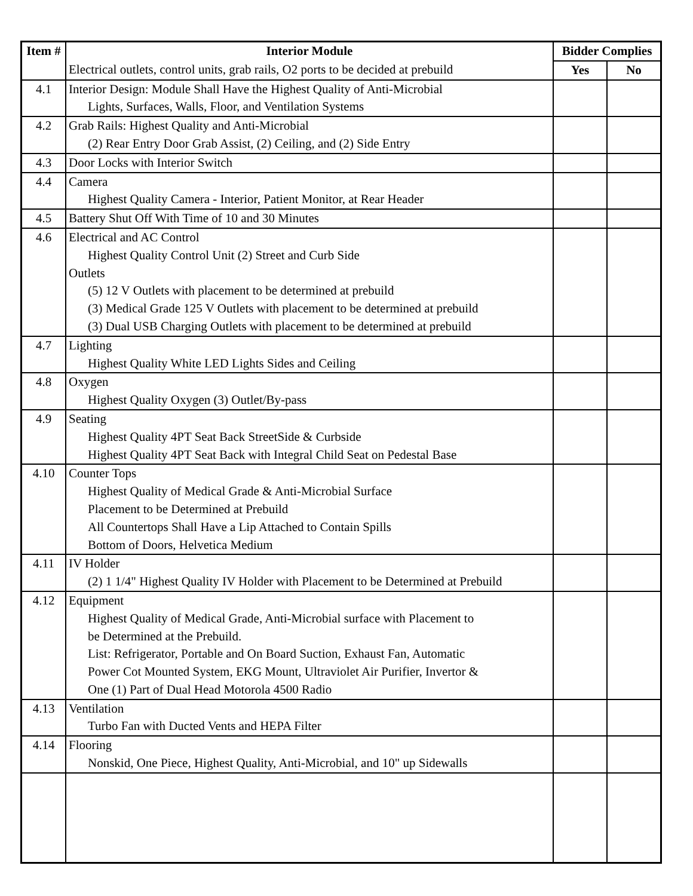| Item # | Interior Module | Bidder Complies | |
| --- | --- | --- | --- |
| | Electrical outlets, control units, grab rails, O2 ports to be decided at prebuild | Yes | No |
| 4.1 | Interior Design: Module Shall Have the Highest Quality of Anti-Microbial Lights, Surfaces, Walls, Floor, and Ventilation Systems | | |
| 4.2 | Grab Rails: Highest Quality and Anti-Microbial (2) Rear Entry Door Grab Assist, (2) Ceiling, and (2) Side Entry | | |
| 4.3 | Door Locks with Interior Switch | | |
| 4.4 | Camera Highest Quality Camera - Interior, Patient Monitor, at Rear Header | | |
| 4.5 | Battery Shut Off With Time of 10 and 30 Minutes | | |
| 4.6 | Electrical and AC Control Highest Quality Control Unit (2) Street and Curb Side Outlets (5) 12 V Outlets with placement to be determined at prebuild (3) Medical Grade 125 V Outlets with placement to be determined at prebuild (3) Dual USB Charging Outlets with placement to be determined at prebuild | | |
| 4.7 | Lighting Highest Quality White LED Lights Sides and Ceiling | | |
| 4.8 | Oxygen Highest Quality Oxygen (3) Outlet/By-pass | | |
| 4.9 | Seating Highest Quality 4PT Seat Back StreetSide & Curbside Highest Quality 4PT Seat Back with Integral Child Seat on Pedestal Base | | |
| 4.10 | Counter Tops Highest Quality of Medical Grade & Anti-Microbial Surface Placement to be Determined at Prebuild All Countertops Shall Have a Lip Attached to Contain Spills Bottom of Doors, Helvetica Medium | | |
| 4.11 | IV Holder (2) 1 1/4" Highest Quality IV Holder with Placement to be Determined at Prebuild | | |
| 4.12 | Equipment Highest Quality of Medical Grade, Anti-Microbial surface with Placement to be Determined at the Prebuild. List: Refrigerator, Portable and On Board Suction, Exhaust Fan, Automatic Power Cot Mounted System, EKG Mount, Ultraviolet Air Purifier, Invertor & One (1) Part of Dual Head Motorola 4500 Radio | | |
| 4.13 | Ventilation Turbo Fan with Ducted Vents and HEPA Filter | | |
| 4.14 | Flooring Nonskid, One Piece, Highest Quality, Anti-Microbial, and 10" up Sidewalls | | |